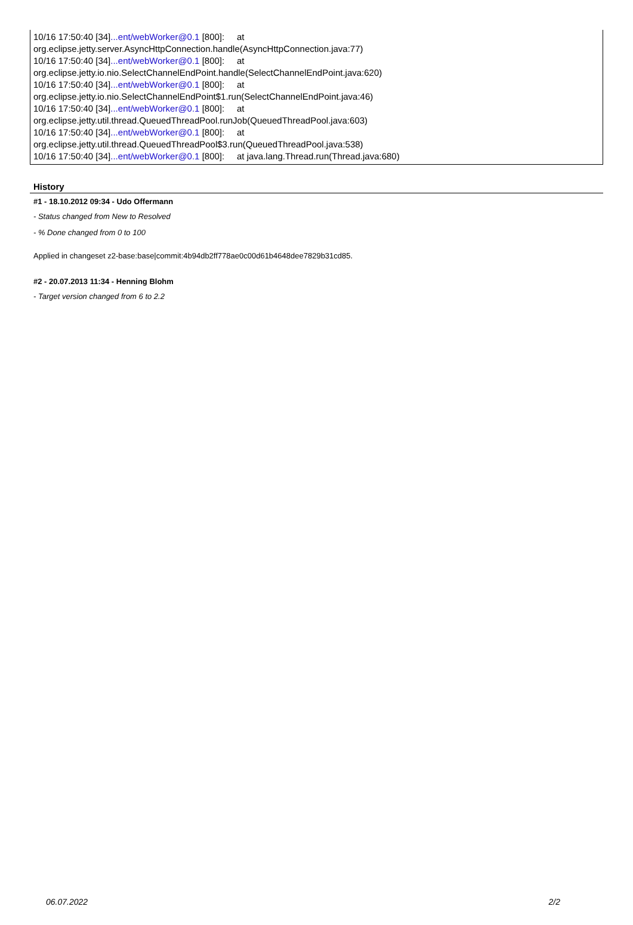10/16 17:50:40 [34]...ent/webWorker@0.1 [800]: at
org.eclipse.jetty.server.AsyncHttpConnection.handle(AsyncHttpConnection.java:77)
10/16 17:50:40 [34]...ent/webWorker@0.1 [800]: at
org.eclipse.jetty.io.nio.SelectChannelEndPoint.handle(SelectChannelEndPoint.java:620)
10/16 17:50:40 [34]...ent/webWorker@0.1 [800]: at
org.eclipse.jetty.io.nio.SelectChannelEndPoint$1.run(SelectChannelEndPoint.java:46)
10/16 17:50:40 [34]...ent/webWorker@0.1 [800]: at
org.eclipse.jetty.util.thread.QueuedThreadPool.runJob(QueuedThreadPool.java:603)
10/16 17:50:40 [34]...ent/webWorker@0.1 [800]: at
org.eclipse.jetty.util.thread.QueuedThreadPool$3.run(QueuedThreadPool.java:538)
10/16 17:50:40 [34]...ent/webWorker@0.1 [800]: at java.lang.Thread.run(Thread.java:680)
History
#1 - 18.10.2012 09:34 - Udo Offermann
- Status changed from New to Resolved
- % Done changed from 0 to 100
Applied in changeset z2-base:base|commit:4b94db2ff778ae0c00d61b4648dee7829b31cd85.
#2 - 20.07.2013 11:34 - Henning Blohm
- Target version changed from 6 to 2.2
06.07.2022 2/2